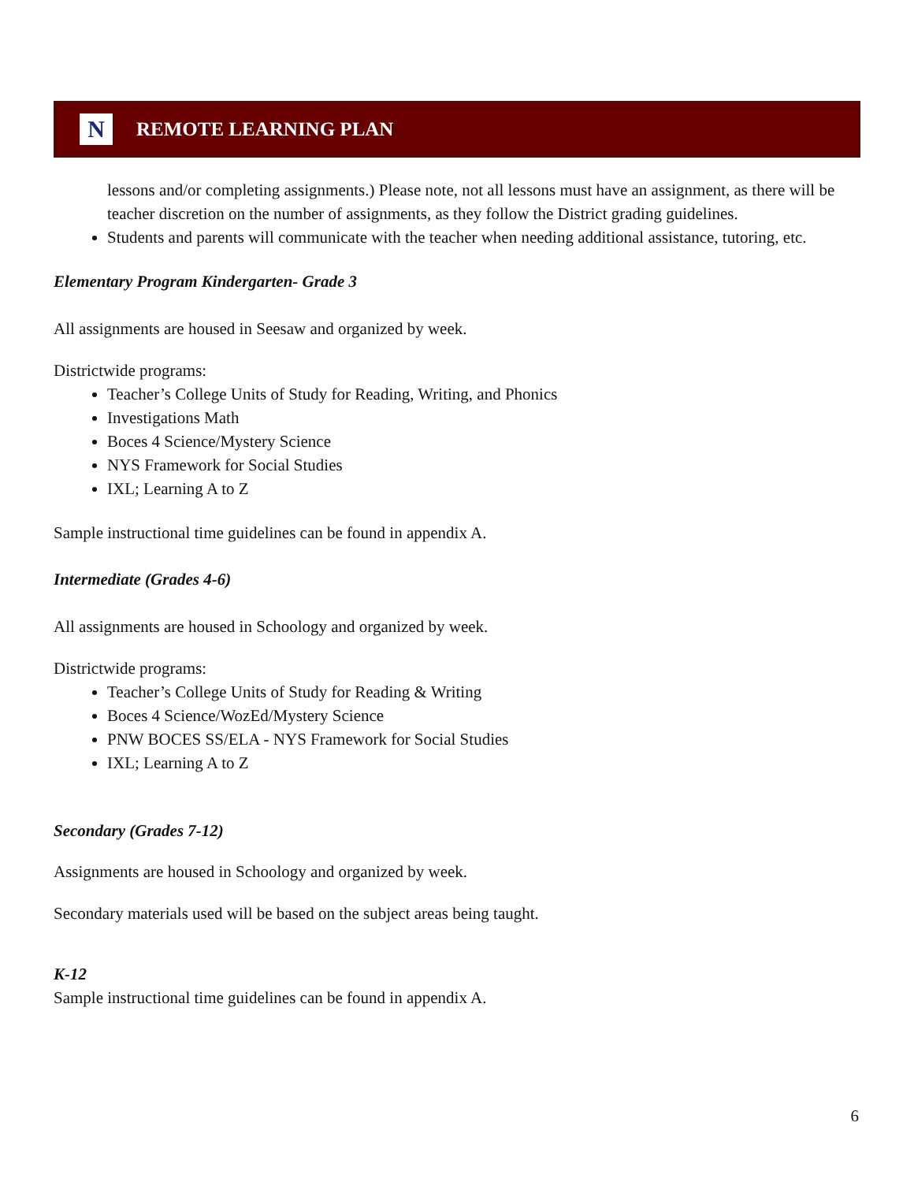N
REMOTE LEARNING PLAN
lessons and/or completing assignments.) Please note, not all lessons must have an assignment, as there will be teacher discretion on the number of assignments, as they follow the District grading guidelines.
Students and parents will communicate with the teacher when needing additional assistance, tutoring, etc.
Elementary Program Kindergarten- Grade 3
All assignments are housed in Seesaw and organized by week.
Districtwide programs:
Teacher’s College Units of Study for Reading, Writing, and Phonics
Investigations Math
Boces 4 Science/Mystery Science
NYS Framework for Social Studies
IXL; Learning A to Z
Sample instructional time guidelines can be found in appendix A.
Intermediate (Grades 4-6)
All assignments are housed in Schoology and organized by week.
Districtwide programs:
Teacher’s College Units of Study for Reading & Writing
Boces 4 Science/WozEd/Mystery Science
PNW BOCES SS/ELA - NYS Framework for Social Studies
IXL; Learning A to Z
Secondary (Grades 7-12)
Assignments are housed in Schoology and organized by week.
Secondary materials used will be based on the subject areas being taught.
K-12
Sample instructional time guidelines can be found in appendix A.
6